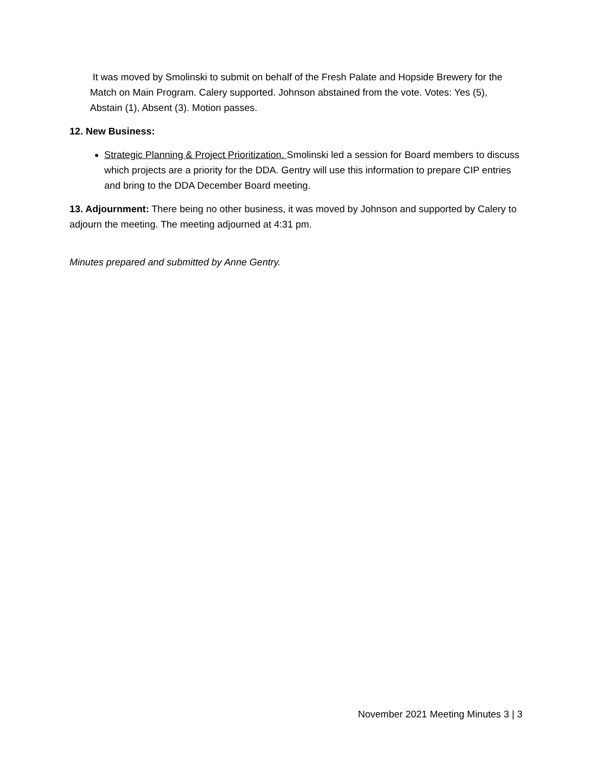It was moved by Smolinski to submit on behalf of the Fresh Palate and Hopside Brewery for the Match on Main Program. Calery supported. Johnson abstained from the vote. Votes: Yes (5), Abstain (1), Absent (3). Motion passes.
12. New Business:
Strategic Planning & Project Prioritization. Smolinski led a session for Board members to discuss which projects are a priority for the DDA. Gentry will use this information to prepare CIP entries and bring to the DDA December Board meeting.
13. Adjournment: There being no other business, it was moved by Johnson and supported by Calery to adjourn the meeting. The meeting adjourned at 4:31 pm.
Minutes prepared and submitted by Anne Gentry.
November 2021 Meeting Minutes 3 | 3